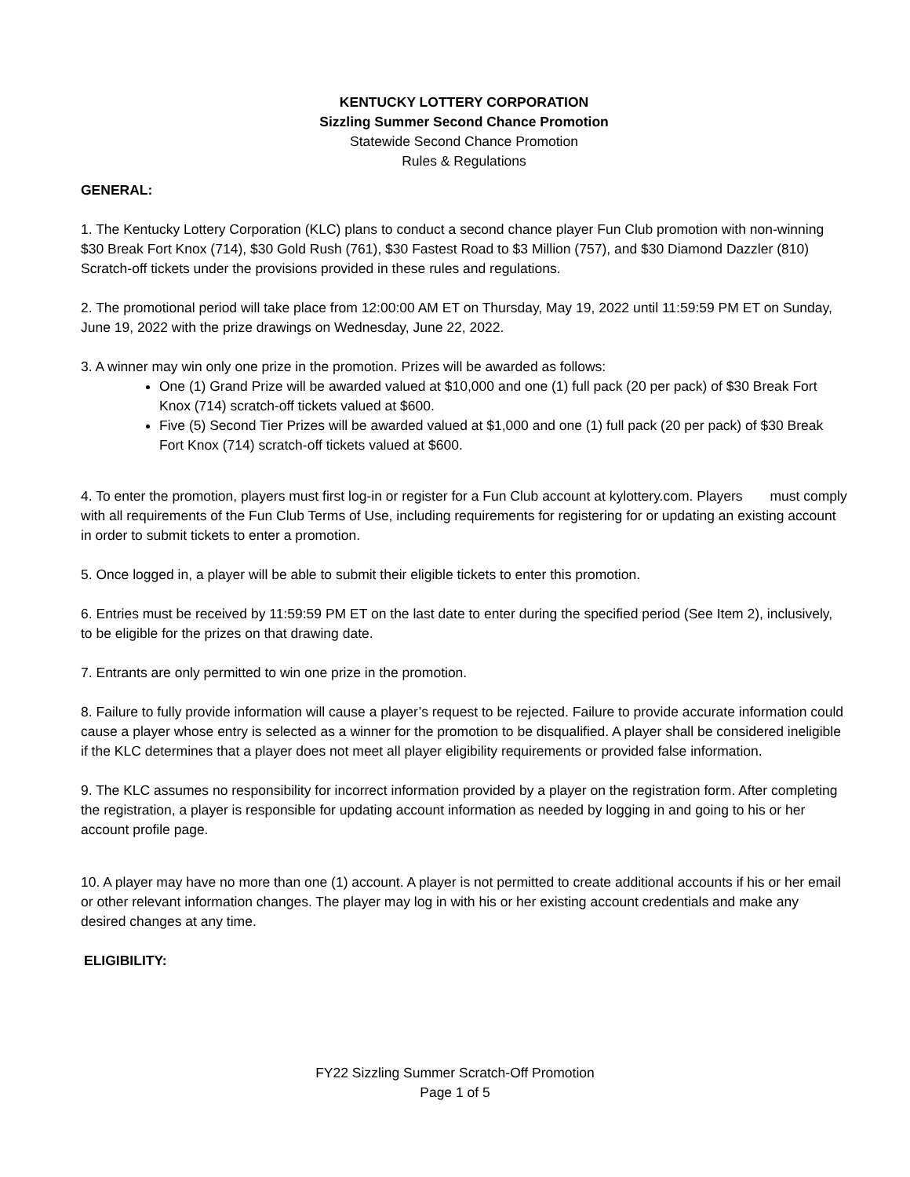KENTUCKY LOTTERY CORPORATION
Sizzling Summer Second Chance Promotion
Statewide Second Chance Promotion
Rules & Regulations
GENERAL:
1. The Kentucky Lottery Corporation (KLC) plans to conduct a second chance player Fun Club promotion with non-winning $30 Break Fort Knox (714), $30 Gold Rush (761), $30 Fastest Road to $3 Million (757), and $30 Diamond Dazzler (810) Scratch-off tickets under the provisions provided in these rules and regulations.
2. The promotional period will take place from 12:00:00 AM ET on Thursday, May 19, 2022 until 11:59:59 PM ET on Sunday, June 19, 2022 with the prize drawings on Wednesday, June 22, 2022.
3. A winner may win only one prize in the promotion. Prizes will be awarded as follows:
One (1) Grand Prize will be awarded valued at $10,000 and one (1) full pack (20 per pack) of $30 Break Fort Knox (714) scratch-off tickets valued at $600.
Five (5) Second Tier Prizes will be awarded valued at $1,000 and one (1) full pack (20 per pack) of $30 Break Fort Knox (714) scratch-off tickets valued at $600.
4. To enter the promotion, players must first log-in or register for a Fun Club account at kylottery.com. Players must comply with all requirements of the Fun Club Terms of Use, including requirements for registering for or updating an existing account in order to submit tickets to enter a promotion.
5. Once logged in, a player will be able to submit their eligible tickets to enter this promotion.
6. Entries must be received by 11:59:59 PM ET on the last date to enter during the specified period (See Item 2), inclusively, to be eligible for the prizes on that drawing date.
7. Entrants are only permitted to win one prize in the promotion.
8. Failure to fully provide information will cause a player’s request to be rejected. Failure to provide accurate information could cause a player whose entry is selected as a winner for the promotion to be disqualified. A player shall be considered ineligible if the KLC determines that a player does not meet all player eligibility requirements or provided false information.
9. The KLC assumes no responsibility for incorrect information provided by a player on the registration form. After completing the registration, a player is responsible for updating account information as needed by logging in and going to his or her account profile page.
10. A player may have no more than one (1) account. A player is not permitted to create additional accounts if his or her email or other relevant information changes. The player may log in with his or her existing account credentials and make any desired changes at any time.
ELIGIBILITY:
FY22 Sizzling Summer Scratch-Off Promotion
Page 1 of 5